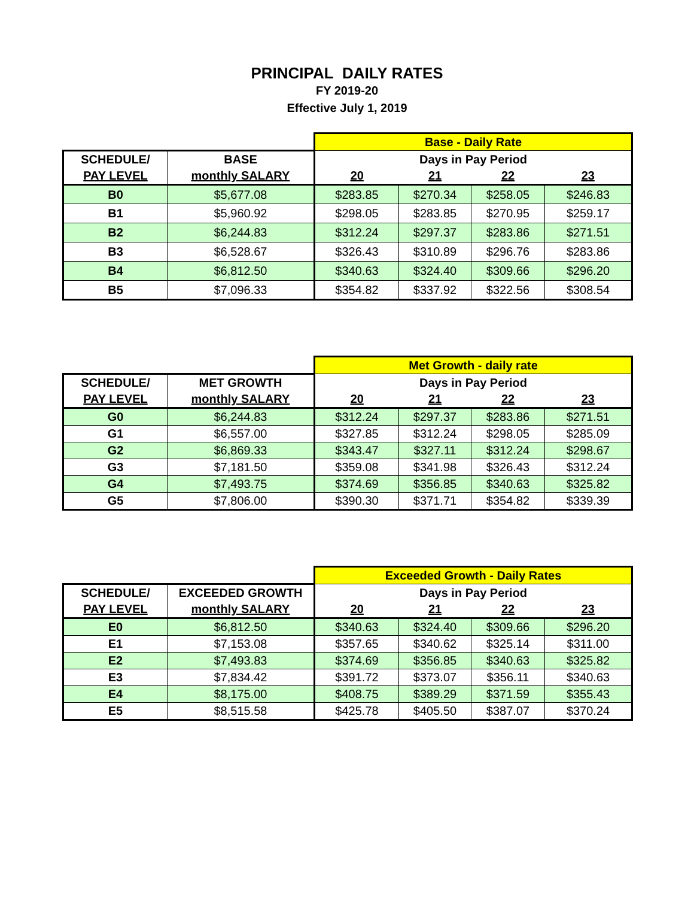PRINCIPAL DAILY RATES
FY 2019-20
Effective July 1, 2019
| | | Base - Daily Rate | | | |
| SCHEDULE/ | BASE | Days in Pay Period | | | |
| PAY LEVEL | monthly SALARY | 20 | 21 | 22 | 23 |
| B0 | $5,677.08 | $283.85 | $270.34 | $258.05 | $246.83 |
| B1 | $5,960.92 | $298.05 | $283.85 | $270.95 | $259.17 |
| B2 | $6,244.83 | $312.24 | $297.37 | $283.86 | $271.51 |
| B3 | $6,528.67 | $326.43 | $310.89 | $296.76 | $283.86 |
| B4 | $6,812.50 | $340.63 | $324.40 | $309.66 | $296.20 |
| B5 | $7,096.33 | $354.82 | $337.92 | $322.56 | $308.54 |
| | | Met Growth - daily rate | | | |
| SCHEDULE/ | MET GROWTH | Days in Pay Period | | | |
| PAY LEVEL | monthly SALARY | 20 | 21 | 22 | 23 |
| G0 | $6,244.83 | $312.24 | $297.37 | $283.86 | $271.51 |
| G1 | $6,557.00 | $327.85 | $312.24 | $298.05 | $285.09 |
| G2 | $6,869.33 | $343.47 | $327.11 | $312.24 | $298.67 |
| G3 | $7,181.50 | $359.08 | $341.98 | $326.43 | $312.24 |
| G4 | $7,493.75 | $374.69 | $356.85 | $340.63 | $325.82 |
| G5 | $7,806.00 | $390.30 | $371.71 | $354.82 | $339.39 |
| | | Exceeded Growth - Daily Rates | | | |
| SCHEDULE/ | EXCEEDED GROWTH | Days in Pay Period | | | |
| PAY LEVEL | monthly SALARY | 20 | 21 | 22 | 23 |
| E0 | $6,812.50 | $340.63 | $324.40 | $309.66 | $296.20 |
| E1 | $7,153.08 | $357.65 | $340.62 | $325.14 | $311.00 |
| E2 | $7,493.83 | $374.69 | $356.85 | $340.63 | $325.82 |
| E3 | $7,834.42 | $391.72 | $373.07 | $356.11 | $340.63 |
| E4 | $8,175.00 | $408.75 | $389.29 | $371.59 | $355.43 |
| E5 | $8,515.58 | $425.78 | $405.50 | $387.07 | $370.24 |